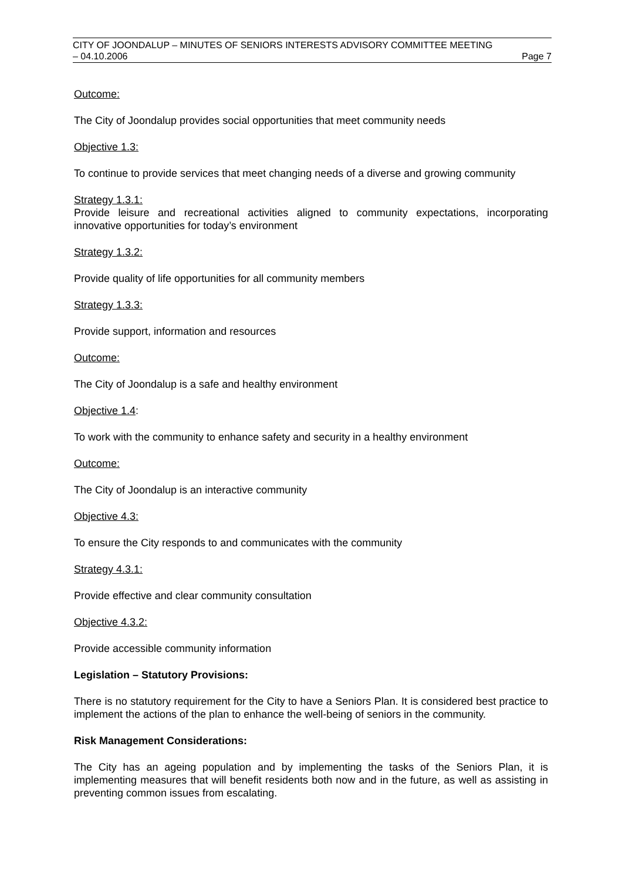CITY OF JOONDALUP – MINUTES OF SENIORS INTERESTS ADVISORY COMMITTEE MEETING
– 04.10.2006 Page 7
Outcome:
The City of Joondalup provides social opportunities that meet community needs
Objective 1.3:
To continue to provide services that meet changing needs of a diverse and growing community
Strategy 1.3.1:
Provide leisure and recreational activities aligned to community expectations, incorporating innovative opportunities for today’s environment
Strategy 1.3.2:
Provide quality of life opportunities for all community members
Strategy 1.3.3:
Provide support, information and resources
Outcome:
The City of Joondalup is a safe and healthy environment
Objective 1.4:
To work with the community to enhance safety and security in a healthy environment
Outcome:
The City of Joondalup is an interactive community
Objective 4.3:
To ensure the City responds to and communicates with the community
Strategy 4.3.1:
Provide effective and clear community consultation
Objective 4.3.2:
Provide accessible community information
Legislation – Statutory Provisions:
There is no statutory requirement for the City to have a Seniors Plan. It is considered best practice to implement the actions of the plan to enhance the well-being of seniors in the community.
Risk Management Considerations:
The City has an ageing population and by implementing the tasks of the Seniors Plan, it is implementing measures that will benefit residents both now and in the future, as well as assisting in preventing common issues from escalating.